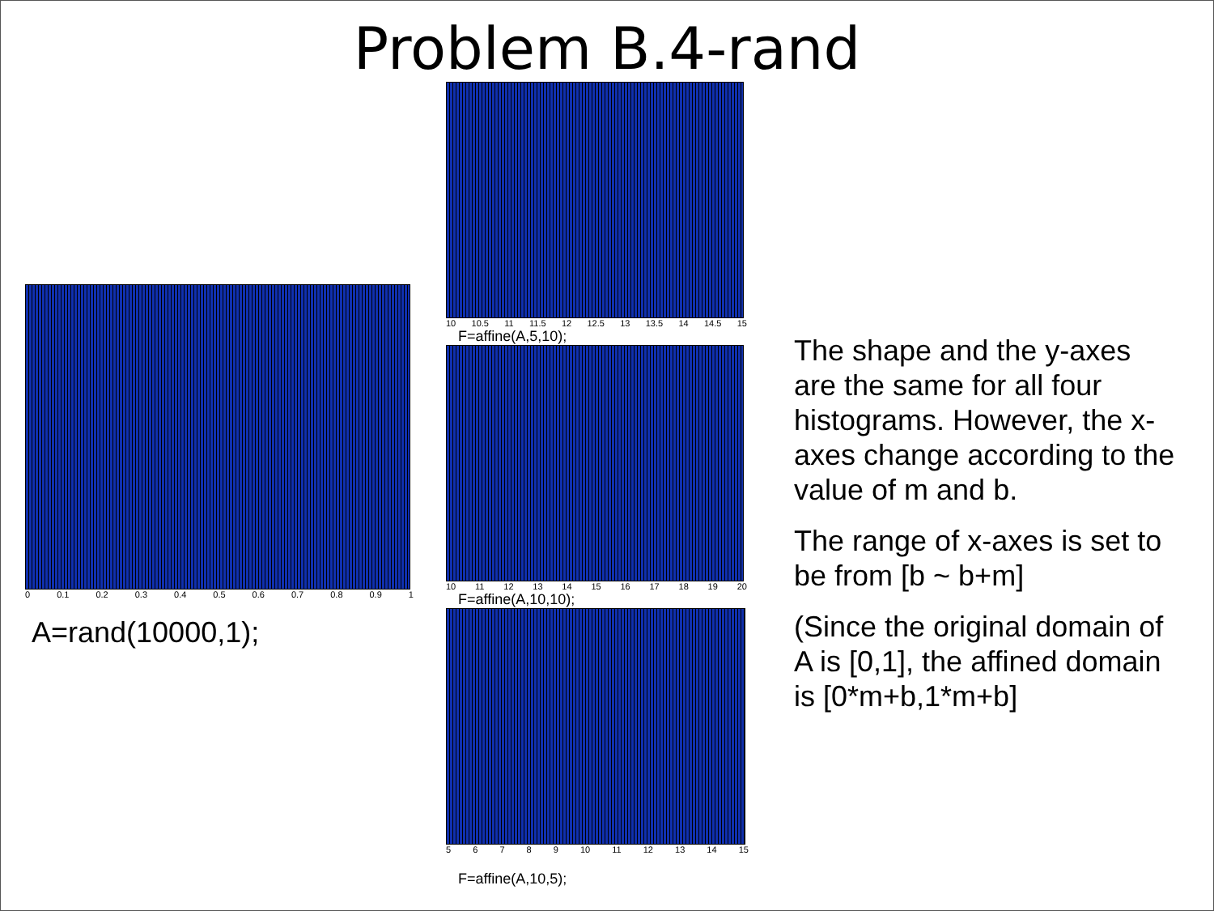Problem B.4-rand
0 0.1 0.2 0.3 0.4 0.5 0.6 0.7 0.8 0.9 1
A=rand(10000,1);
10 10.5 11 11.5 12 12.5 13 13.5 14 14.5 15
F=affine(A,5,10);
10 11 12 13 14 15 16 17 18 19 20
F=affine(A,10,10);
56789 10 11 12 13 14 15
F=affine(A,10,5);
The shape and the y-axes are the same for all four histograms. However, the x-axes change according to the value of m and b.
The range of x-axes is set to be from [b ~ b+m]
(Since the original domain of A is [0,1], the affined domain is [0*m+b,1*m+b]